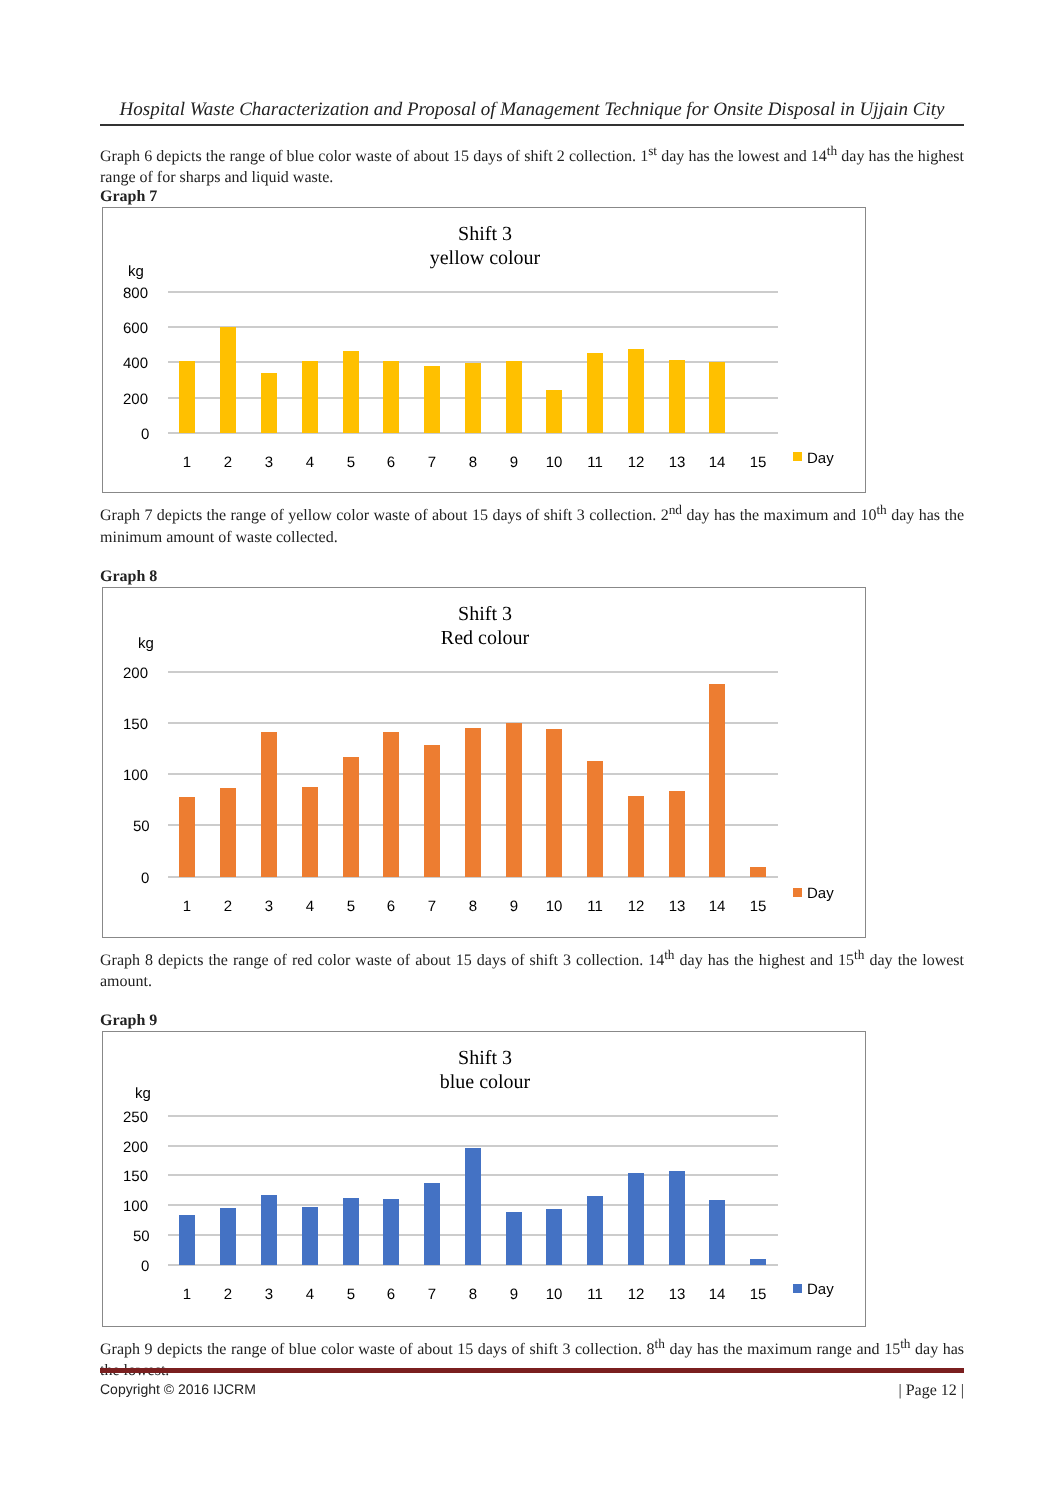Hospital Waste Characterization and Proposal of Management Technique for Onsite Disposal in Ujjain City
Graph 6 depicts the range of blue color waste of about 15 days of shift 2 collection. 1<sup>st</sup> day has the lowest and 14<sup>th</sup> day has the highest range of for sharps and liquid waste.
Graph 7
Shift 3
yellow colour
kg
800
600
400
200
0
1
2
3
4
5
6
7
8
9
10
11
12
13
14
15
Day
Graph 7 depicts the range of yellow color waste of about 15 days of shift 3 collection. 2<sup>nd</sup> day has the maximum and 10<sup>th</sup> day has the minimum amount of waste collected.
Graph 8
Shift 3
Red colour
kg
200
150
100
50
0
1
2
3
4
5
6
7
8
9
10
11
12
13
14
15
Day
Graph 8 depicts the range of red color waste of about 15 days of shift 3 collection. 14<sup>th</sup> day has the highest and 15<sup>th</sup> day the lowest amount.
Graph 9
Shift 3
blue colour
kg
250
200
150
100
50
0
1
2
3
4
5
6
7
8
9
10
11
12
13
14
15
Day
Graph 9 depicts the range of blue color waste of about 15 days of shift 3 collection. 8<sup>th</sup> day has the maximum range and 15<sup>th</sup> day has the lowest.
Copyright © 2016 IJCRM | Page 12 |